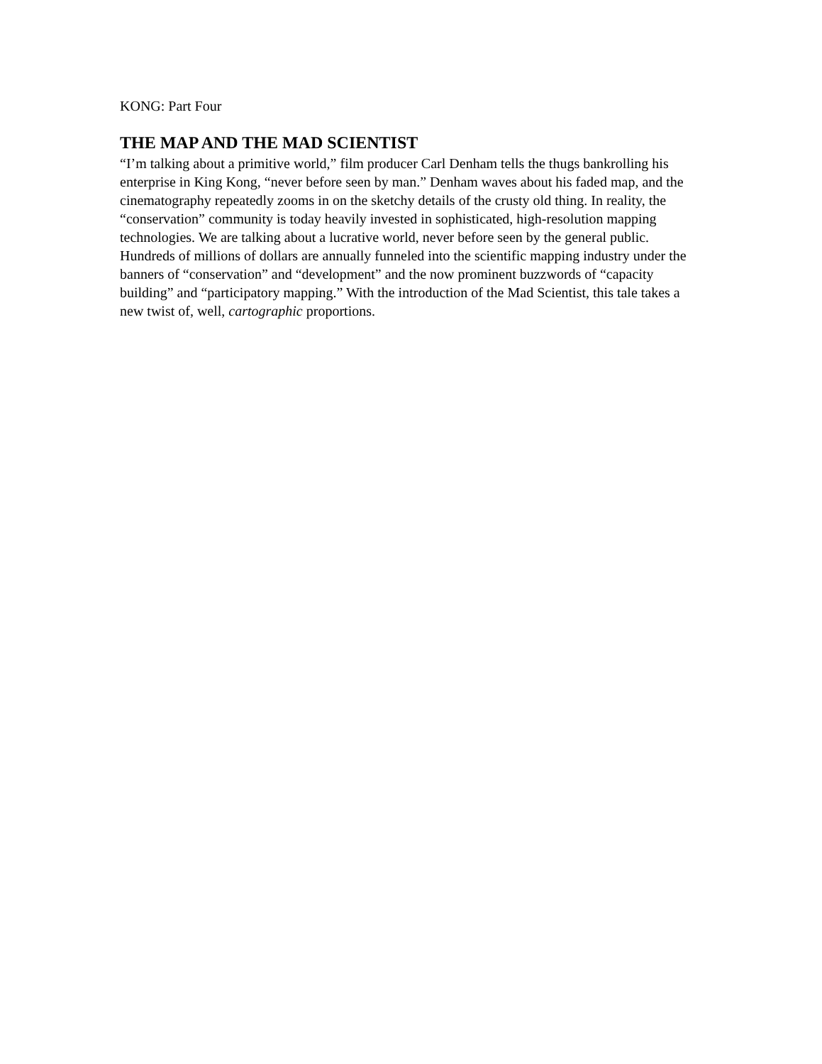KONG: Part Four
THE MAP AND THE MAD SCIENTIST
“I’m talking about a primitive world,” film producer Carl Denham tells the thugs bankrolling his enterprise in King Kong, “never before seen by man.” Denham waves about his faded map, and the cinematography repeatedly zooms in on the sketchy details of the crusty old thing. In reality, the “conservation” community is today heavily invested in sophisticated, high-resolution mapping technologies. We are talking about a lucrative world, never before seen by the general public. Hundreds of millions of dollars are annually funneled into the scientific mapping industry under the banners of “conservation” and “development” and the now prominent buzzwords of “capacity building” and “participatory mapping.” With the introduction of the Mad Scientist, this tale takes a new twist of, well, cartographic proportions.